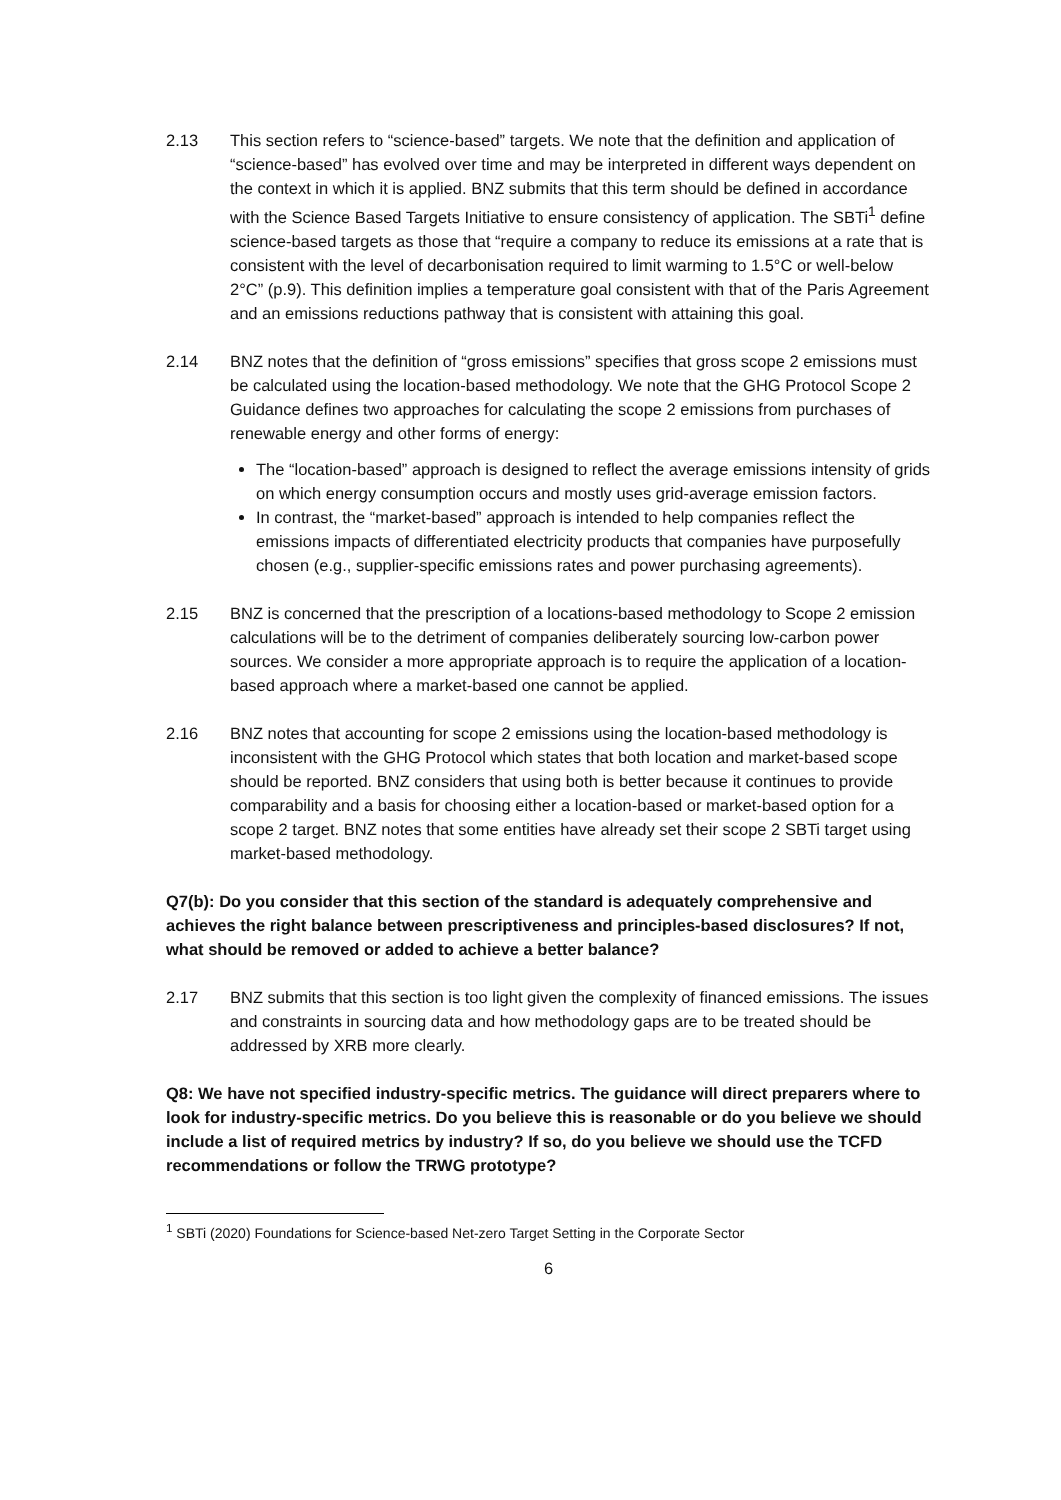2.13 This section refers to “science-based” targets. We note that the definition and application of “science-based” has evolved over time and may be interpreted in different ways dependent on the context in which it is applied. BNZ submits that this term should be defined in accordance with the Science Based Targets Initiative to ensure consistency of application. The SBTi<sup>1</sup> define science-based targets as those that “require a company to reduce its emissions at a rate that is consistent with the level of decarbonisation required to limit warming to 1.5°C or well-below 2°C” (p.9). This definition implies a temperature goal consistent with that of the Paris Agreement and an emissions reductions pathway that is consistent with attaining this goal.
2.14 BNZ notes that the definition of “gross emissions” specifies that gross scope 2 emissions must be calculated using the location-based methodology. We note that the GHG Protocol Scope 2 Guidance defines two approaches for calculating the scope 2 emissions from purchases of renewable energy and other forms of energy:
The “location-based” approach is designed to reflect the average emissions intensity of grids on which energy consumption occurs and mostly uses grid-average emission factors.
In contrast, the “market-based” approach is intended to help companies reflect the emissions impacts of differentiated electricity products that companies have purposefully chosen (e.g., supplier-specific emissions rates and power purchasing agreements).
2.15 BNZ is concerned that the prescription of a locations-based methodology to Scope 2 emission calculations will be to the detriment of companies deliberately sourcing low-carbon power sources. We consider a more appropriate approach is to require the application of a location-based approach where a market-based one cannot be applied.
2.16 BNZ notes that accounting for scope 2 emissions using the location-based methodology is inconsistent with the GHG Protocol which states that both location and market-based scope should be reported. BNZ considers that using both is better because it continues to provide comparability and a basis for choosing either a location-based or market-based option for a scope 2 target. BNZ notes that some entities have already set their scope 2 SBTi target using market-based methodology.
Q7(b): Do you consider that this section of the standard is adequately comprehensive and achieves the right balance between prescriptiveness and principles-based disclosures? If not, what should be removed or added to achieve a better balance?
2.17 BNZ submits that this section is too light given the complexity of financed emissions. The issues and constraints in sourcing data and how methodology gaps are to be treated should be addressed by XRB more clearly.
Q8: We have not specified industry-specific metrics. The guidance will direct preparers where to look for industry-specific metrics. Do you believe this is reasonable or do you believe we should include a list of required metrics by industry? If so, do you believe we should use the TCFD recommendations or follow the TRWG prototype?
<sup>1</sup> SBTi (2020) Foundations for Science-based Net-zero Target Setting in the Corporate Sector
6